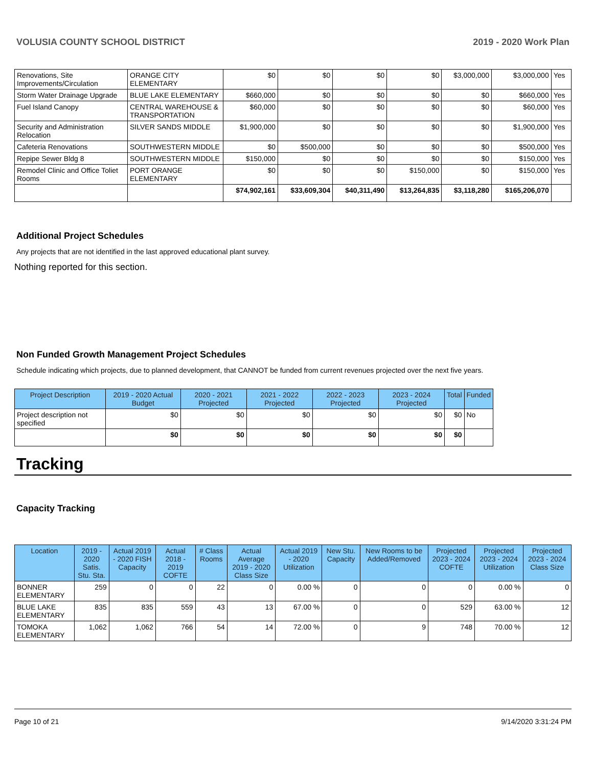VOLUSIA COUNTY SCHOOL DISTRICT 2019 - 2020 Work Plan
| Renovations, Site Improvements/Circulation | ORANGE CITY ELEMENTARY | $0 | $0 | $0 | $0 | $3,000,000 | $3,000,000 | Yes |
| Storm Water Drainage Upgrade | BLUE LAKE ELEMENTARY | $660,000 | $0 | $0 | $0 | $0 | $660,000 | Yes |
| Fuel Island Canopy | CENTRAL WAREHOUSE & TRANSPORTATION | $60,000 | $0 | $0 | $0 | $0 | $60,000 | Yes |
| Security and Administration Relocation | SILVER SANDS MIDDLE | $1,900,000 | $0 | $0 | $0 | $0 | $1,900,000 | Yes |
| Cafeteria Renovations | SOUTHWESTERN MIDDLE | $0 | $500,000 | $0 | $0 | $0 | $500,000 | Yes |
| Repipe Sewer Bldg 8 | SOUTHWESTERN MIDDLE | $150,000 | $0 | $0 | $0 | $0 | $150,000 | Yes |
| Remodel Clinic and Office Toliet Rooms | PORT ORANGE ELEMENTARY | $0 | $0 | $0 | $150,000 | $0 | $150,000 | Yes |
| | | $74,902,161 | $33,609,304 | $40,311,490 | $13,264,835 | $3,118,280 | $165,206,070 | |
Additional Project Schedules
Any projects that are not identified in the last approved educational plant survey.
Nothing reported for this section.
Non Funded Growth Management Project Schedules
Schedule indicating which projects, due to planned development, that CANNOT be funded from current revenues projected over the next five years.
| Project Description | 2019 - 2020 Actual Budget | 2020 - 2021 Projected | 2021 - 2022 Projected | 2022 - 2023 Projected | 2023 - 2024 Projected | Total | Funded |
| --- | --- | --- | --- | --- | --- | --- | --- |
| Project description not specified | $0 | $0 | $0 | $0 | $0 | $0 | No |
| | $0 | $0 | $0 | $0 | $0 | $0 | |
Tracking
Capacity Tracking
| Location | 2019 - 2020 Satis. Stu. Sta. | Actual 2019 - 2020 FISH Capacity | Actual 2018 - 2019 COFTE | # Class Rooms | Actual Average 2019 - 2020 Class Size | Actual 2019 - 2020 Utilization | New Stu. Capacity | New Rooms to be Added/Removed | Projected 2023 - 2024 COFTE | Projected 2023 - 2024 Utilization | Projected 2023 - 2024 Class Size |
| --- | --- | --- | --- | --- | --- | --- | --- | --- | --- | --- | --- |
| BONNER ELEMENTARY | 259 | 0 | 0 | 22 | 0 | 0.00 % | 0 | 0 | 0 | 0.00 % | 0 |
| BLUE LAKE ELEMENTARY | 835 | 835 | 559 | 43 | 13 | 67.00 % | 0 | 0 | 529 | 63.00 % | 12 |
| TOMOKA ELEMENTARY | 1,062 | 1,062 | 766 | 54 | 14 | 72.00 % | 0 | 9 | 748 | 70.00 % | 12 |
Page 10 of 21 9/14/2020 3:31:24 PM